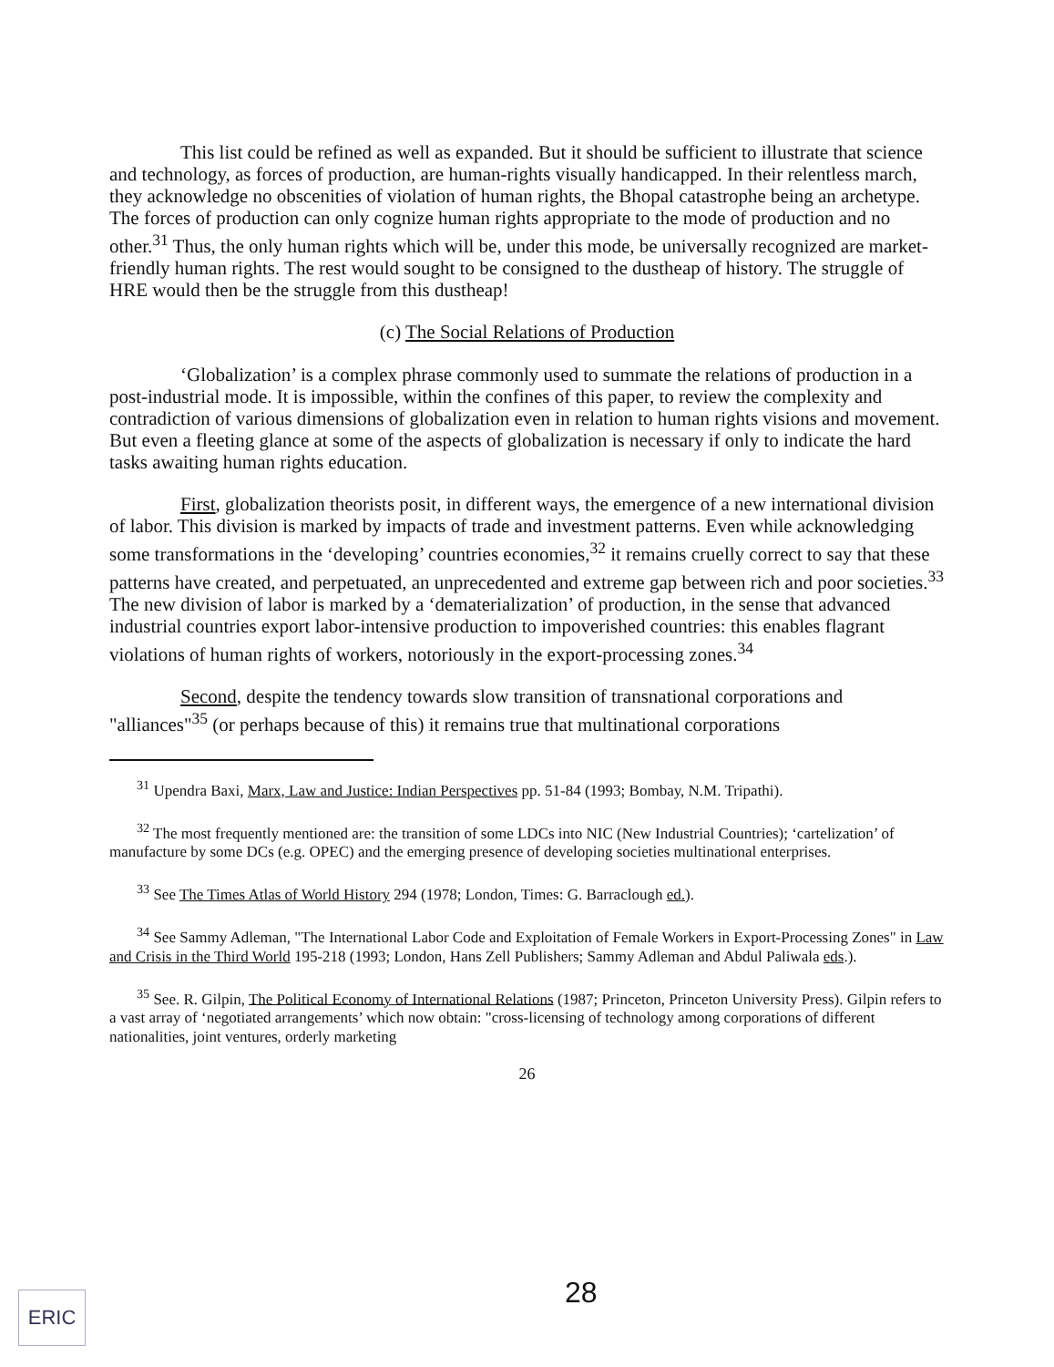This list could be refined as well as expanded. But it should be sufficient to illustrate that science and technology, as forces of production, are human-rights visually handicapped. In their relentless march, they acknowledge no obscenities of violation of human rights, the Bhopal catastrophe being an archetype. The forces of production can only cognize human rights appropriate to the mode of production and no other.<sup>31</sup> Thus, the only human rights which will be, under this mode, be universally recognized are market-friendly human rights. The rest would sought to be consigned to the dustheap of history. The struggle of HRE would then be the struggle from this dustheap!
(c) The Social Relations of Production
‘Globalization’ is a complex phrase commonly used to summate the relations of production in a post-industrial mode. It is impossible, within the confines of this paper, to review the complexity and contradiction of various dimensions of globalization even in relation to human rights visions and movement. But even a fleeting glance at some of the aspects of globalization is necessary if only to indicate the hard tasks awaiting human rights education.
First, globalization theorists posit, in different ways, the emergence of a new international division of labor. This division is marked by impacts of trade and investment patterns. Even while acknowledging some transformations in the ‘developing’ countries economies,<sup>32</sup> it remains cruelly correct to say that these patterns have created, and perpetuated, an unprecedented and extreme gap between rich and poor societies.<sup>33</sup> The new division of labor is marked by a ‘dematerialization’ of production, in the sense that advanced industrial countries export labor-intensive production to impoverished countries: this enables flagrant violations of human rights of workers, notoriously in the export-processing zones.<sup>34</sup>
Second, despite the tendency towards slow transition of transnational corporations and "alliances"<sup>35</sup> (or perhaps because of this) it remains true that multinational corporations
<sup>31</sup> Upendra Baxi, Marx, Law and Justice: Indian Perspectives pp. 51-84 (1993; Bombay, N.M. Tripathi).
<sup>32</sup> The most frequently mentioned are: the transition of some LDCs into NIC (New Industrial Countries); ‘cartelization’ of manufacture by some DCs (e.g. OPEC) and the emerging presence of developing societies multinational enterprises.
<sup>33</sup> See The Times Atlas of World History 294 (1978; London, Times: G. Barraclough ed.).
<sup>34</sup> See Sammy Adleman, "The International Labor Code and Exploitation of Female Workers in Export-Processing Zones" in Law and Crisis in the Third World 195-218 (1993; London, Hans Zell Publishers; Sammy Adleman and Abdul Paliwala eds.).
<sup>35</sup> See. R. Gilpin, The Political Economy of International Relations (1987; Princeton, Princeton University Press). Gilpin refers to a vast array of ‘negotiated arrangements’ which now obtain: "cross-licensing of technology among corporations of different nationalities, joint ventures, orderly marketing
26
28
ERIC